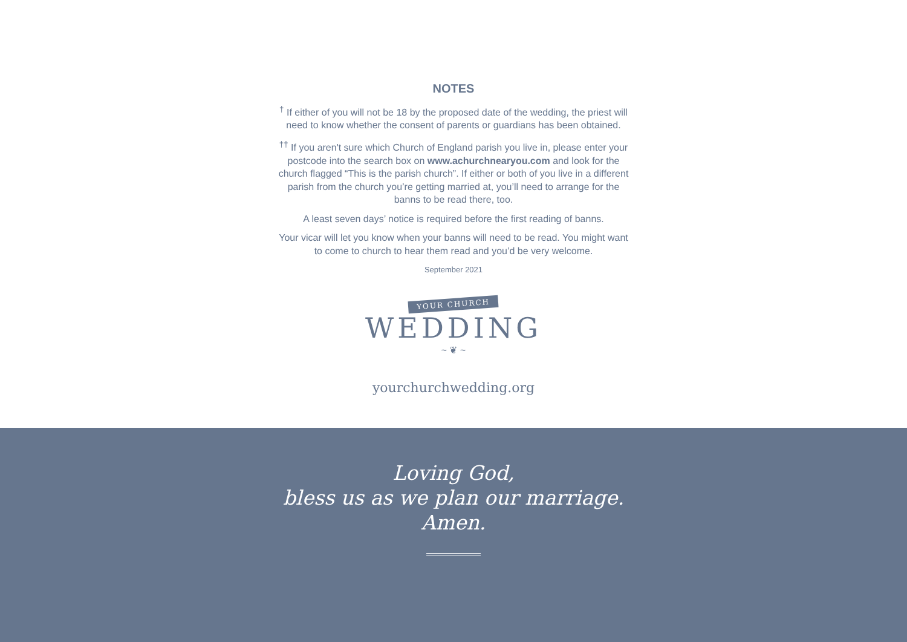NOTES
<sup>†</sup> If either of you will not be 18 by the proposed date of the wedding, the priest will need to know whether the consent of parents or guardians has been obtained.
<sup>††</sup> If you aren't sure which Church of England parish you live in, please enter your postcode into the search box on www.achurchnearyou.com and look for the church flagged “This is the parish church”. If either or both of you live in a different parish from the church you’re getting married at, you’ll need to arrange for the banns to be read there, too.
A least seven days’ notice is required before the first reading of banns.
Your vicar will let you know when your banns will need to be read. You might want to come to church to hear them read and you’d be very welcome.
September 2021
YOUR CHURCH
WEDDING
~ ❦ ~
yourchurchwedding.org
Loving God,
bless us as we plan our marriage.
Amen.